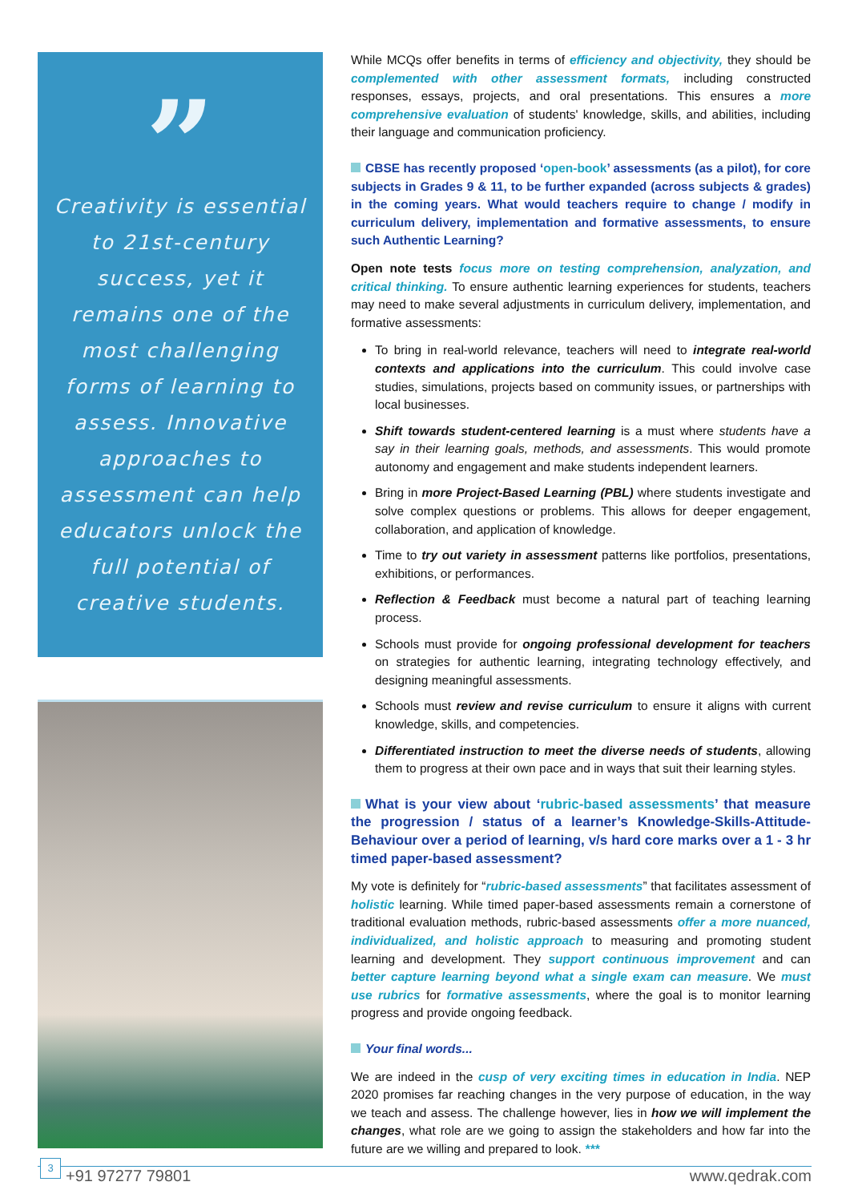”
Creativity is essential to 21st-century success, yet it remains one of the most challenging forms of learning to assess. Innovative approaches to assessment can help educators unlock the full potential of creative students.
While MCQs offer benefits in terms of efficiency and objectivity, they should be complemented with other assessment formats, including constructed responses, essays, projects, and oral presentations. This ensures a more comprehensive evaluation of students' knowledge, skills, and abilities, including their language and communication proficiency.
CBSE has recently proposed ‘open-book’ assessments (as a pilot), for core subjects in Grades 9 & 11, to be further expanded (across subjects & grades) in the coming years. What would teachers require to change / modify in curriculum delivery, implementation and formative assessments, to ensure such Authentic Learning?
Open note tests focus more on testing comprehension, analyzation, and critical thinking. To ensure authentic learning experiences for students, teachers may need to make several adjustments in curriculum delivery, implementation, and formative assessments:
To bring in real-world relevance, teachers will need to integrate real-world contexts and applications into the curriculum. This could involve case studies, simulations, projects based on community issues, or partnerships with local businesses.
Shift towards student-centered learning is a must where students have a say in their learning goals, methods, and assessments. This would promote autonomy and engagement and make students independent learners.
Bring in more Project-Based Learning (PBL) where students investigate and solve complex questions or problems. This allows for deeper engagement, collaboration, and application of knowledge.
Time to try out variety in assessment patterns like portfolios, presentations, exhibitions, or performances.
Reflection & Feedback must become a natural part of teaching learning process.
Schools must provide for ongoing professional development for teachers on strategies for authentic learning, integrating technology effectively, and designing meaningful assessments.
Schools must review and revise curriculum to ensure it aligns with current knowledge, skills, and competencies.
Differentiated instruction to meet the diverse needs of students, allowing them to progress at their own pace and in ways that suit their learning styles.
What is your view about ‘rubric-based assessments’ that measure the progression / status of a learner’s Knowledge-Skills-Attitude-Behaviour over a period of learning, v/s hard core marks over a 1 - 3 hr timed paper-based assessment?
My vote is definitely for “rubric-based assessments” that facilitates assessment of holistic learning. While timed paper-based assessments remain a cornerstone of traditional evaluation methods, rubric-based assessments offer a more nuanced, individualized, and holistic approach to measuring and promoting student learning and development. They support continuous improvement and can better capture learning beyond what a single exam can measure. We must use rubrics for formative assessments, where the goal is to monitor learning progress and provide ongoing feedback.
Your final words...
We are indeed in the cusp of very exciting times in education in India. NEP 2020 promises far reaching changes in the very purpose of education, in the way we teach and assess. The challenge however, lies in how we will implement the changes, what role are we going to assign the stakeholders and how far into the future are we willing and prepared to look. ***
+91 97277 79801 www.qedrak.com
3